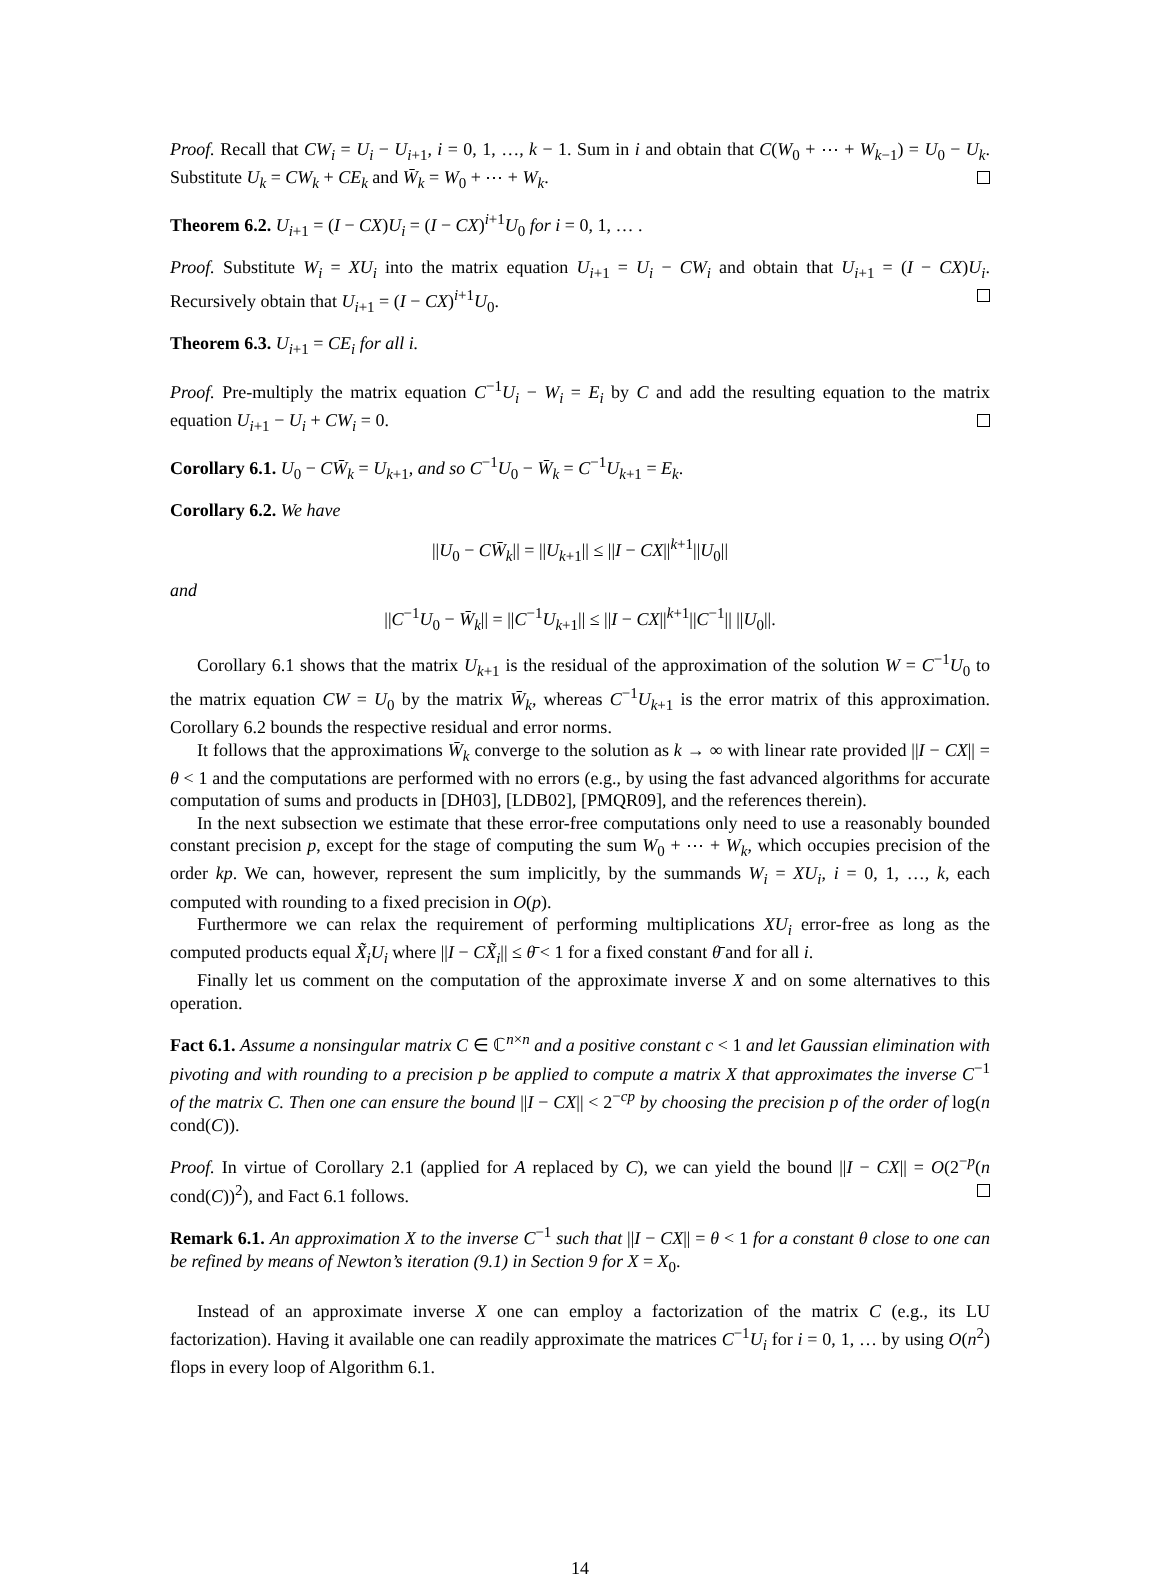Proof. Recall that CW<sub>i</sub> = U<sub>i</sub> − U<sub>i+1</sub>, i = 0, 1, …, k − 1. Sum in i and obtain that C(W<sub>0</sub> + ⋯ + W<sub>k−1</sub>) = U<sub>0</sub> − U<sub>k</sub>. Substitute U<sub>k</sub> = CW<sub>k</sub> + CE<sub>k</sub> and W̄<sub>k</sub> = W<sub>0</sub> + ⋯ + W<sub>k</sub>.
Theorem 6.2. U<sub>i+1</sub> = (I − CX)U<sub>i</sub> = (I − CX)<sup>i+1</sup>U<sub>0</sub> for i = 0, 1, … .
Proof. Substitute W<sub>i</sub> = XU<sub>i</sub> into the matrix equation U<sub>i+1</sub> = U<sub>i</sub> − CW<sub>i</sub> and obtain that U<sub>i+1</sub> = (I − CX)U<sub>i</sub>. Recursively obtain that U<sub>i+1</sub> = (I − CX)<sup>i+1</sup>U<sub>0</sub>.
Theorem 6.3. U<sub>i+1</sub> = CE<sub>i</sub> for all i.
Proof. Pre-multiply the matrix equation C<sup>−1</sup>U<sub>i</sub> − W<sub>i</sub> = E<sub>i</sub> by C and add the resulting equation to the matrix equation U<sub>i+1</sub> − U<sub>i</sub> + CW<sub>i</sub> = 0.
Corollary 6.1. U<sub>0</sub> − CW̄<sub>k</sub> = U<sub>k+1</sub>, and so C<sup>−1</sup>U<sub>0</sub> − W̄<sub>k</sub> = C<sup>−1</sup>U<sub>k+1</sub> = E<sub>k</sub>.
Corollary 6.2. We have
||U<sub>0</sub> − CW̄<sub>k</sub>|| = ||U<sub>k+1</sub>|| ≤ ||I − CX||<sup>k+1</sup>||U<sub>0</sub>||
and
||C<sup>−1</sup>U<sub>0</sub> − W̄<sub>k</sub>|| = ||C<sup>−1</sup>U<sub>k+1</sub>|| ≤ ||I − CX||<sup>k+1</sup>||C<sup>−1</sup>|| ||U<sub>0</sub>||.
Corollary 6.1 shows that the matrix U<sub>k+1</sub> is the residual of the approximation of the solution W = C<sup>−1</sup>U<sub>0</sub> to the matrix equation CW = U<sub>0</sub> by the matrix W̄<sub>k</sub>, whereas C<sup>−1</sup>U<sub>k+1</sub> is the error matrix of this approximation. Corollary 6.2 bounds the respective residual and error norms.
It follows that the approximations W̄<sub>k</sub> converge to the solution as k → ∞ with linear rate provided ||I − CX|| = θ < 1 and the computations are performed with no errors (e.g., by using the fast advanced algorithms for accurate computation of sums and products in [DH03], [LDB02], [PMQR09], and the references therein).
In the next subsection we estimate that these error-free computations only need to use a reasonably bounded constant precision p, except for the stage of computing the sum W<sub>0</sub> + ⋯ + W<sub>k</sub>, which occupies precision of the order kp. We can, however, represent the sum implicitly, by the summands W<sub>i</sub> = XU<sub>i</sub>, i = 0, 1, …, k, each computed with rounding to a fixed precision in O(p).
Furthermore we can relax the requirement of performing multiplications XU<sub>i</sub> error-free as long as the computed products equal X̃<sub>i</sub>U<sub>i</sub> where ||I − CX̃<sub>i</sub>|| ≤ θ̄ < 1 for a fixed constant θ̄ and for all i.
Finally let us comment on the computation of the approximate inverse X and on some alternatives to this operation.
Fact 6.1. Assume a nonsingular matrix C ∈ ℂ<sup>n×n</sup> and a positive constant c < 1 and let Gaussian elimination with pivoting and with rounding to a precision p be applied to compute a matrix X that approximates the inverse C<sup>−1</sup> of the matrix C. Then one can ensure the bound ||I − CX|| < 2<sup>−cp</sup> by choosing the precision p of the order of log(n cond(C)).
Proof. In virtue of Corollary 2.1 (applied for A replaced by C), we can yield the bound ||I − CX|| = O(2<sup>−p</sup>(n cond(C))<sup>2</sup>), and Fact 6.1 follows.
Remark 6.1. An approximation X to the inverse C<sup>−1</sup> such that ||I − CX|| = θ < 1 for a constant θ close to one can be refined by means of Newton’s iteration (9.1) in Section 9 for X = X<sub>0</sub>.
Instead of an approximate inverse X one can employ a factorization of the matrix C (e.g., its LU factorization). Having it available one can readily approximate the matrices C<sup>−1</sup>U<sub>i</sub> for i = 0, 1, … by using O(n<sup>2</sup>) flops in every loop of Algorithm 6.1.
14